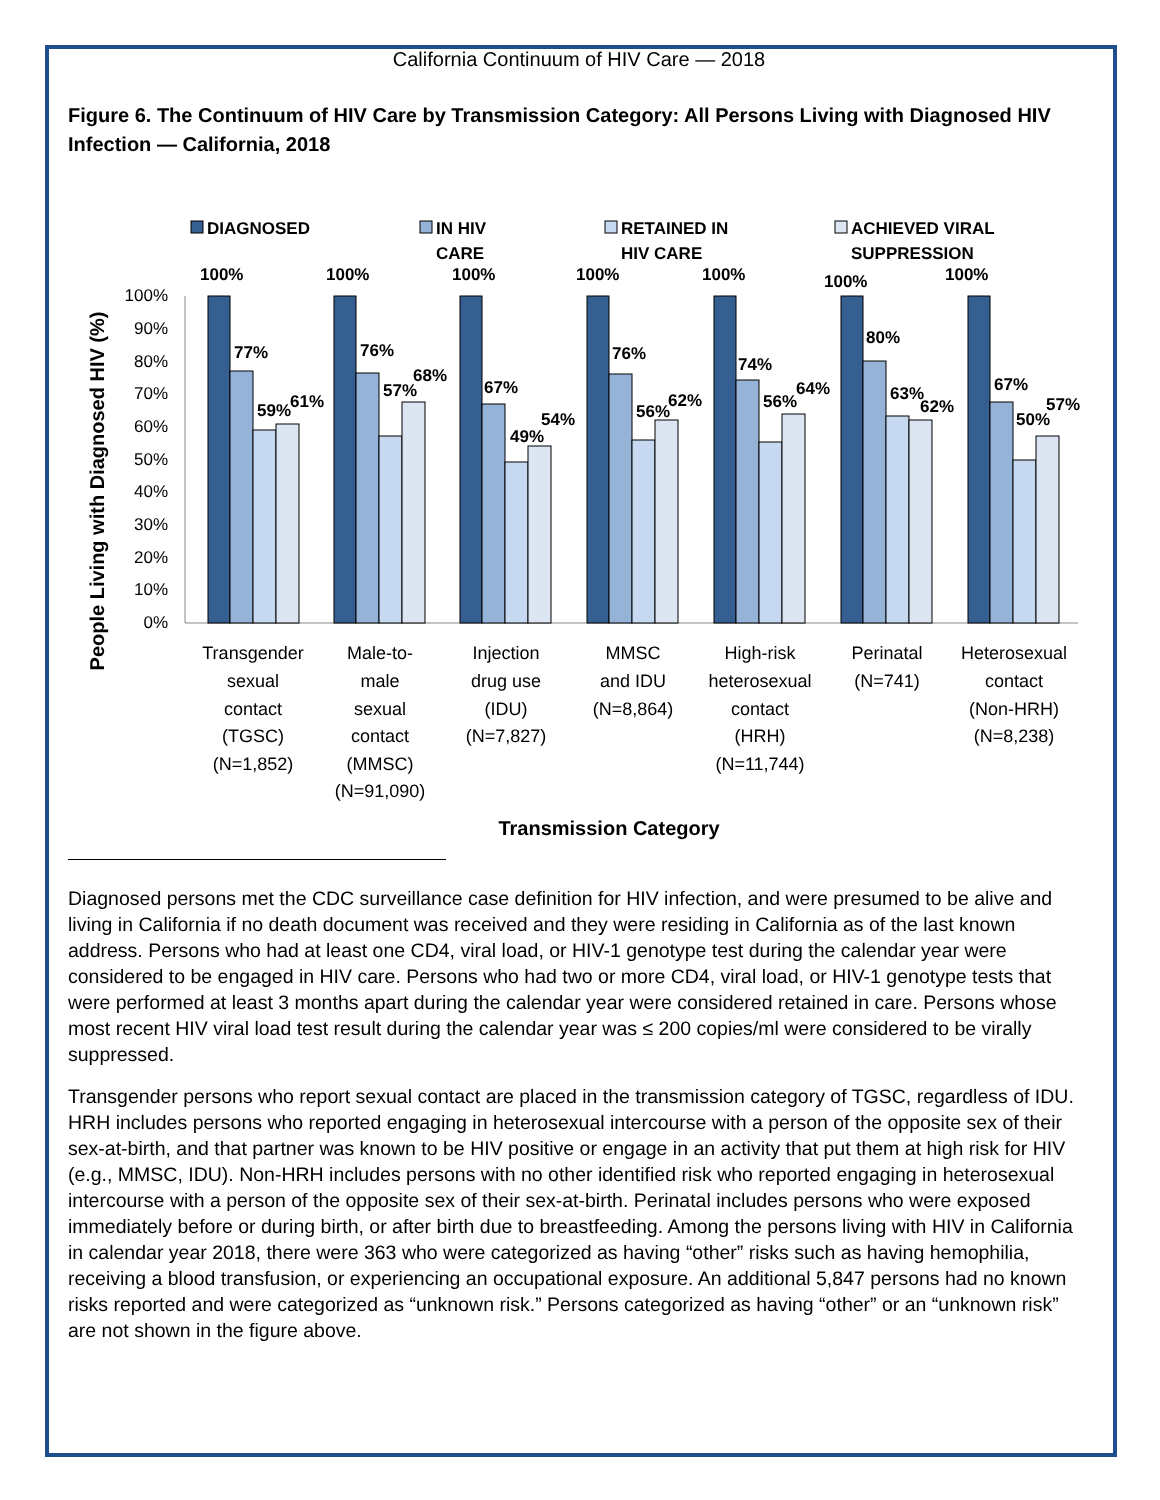California Continuum of HIV Care — 2018
Figure 6. The Continuum of HIV Care by Transmission Category: All Persons Living with Diagnosed HIV Infection — California, 2018
DIAGNOSED
IN HIV
CARE
RETAINED IN
HIV CARE
ACHIEVED VIRAL
SUPPRESSION
People Living with Diagnosed HIV (%)
100%
90%
80%
70%
60%
50%
40%
30%
20%
10%
0%
100%
77%
59%
61%
100%
76%
57%
68%
100%
67%
49%
54%
100%
76%
56%
62%
100%
74%
56%
64%
100%
80%
63%
62%
100%
67%
50%
57%
Transgender
sexual
contact
(TGSC)
(N=1,852)
Male-to-
male
sexual
contact
(MMSC)
(N=91,090)
Injection
drug use
(IDU)
(N=7,827)
MMSC
and IDU
(N=8,864)
High-risk
heterosexual
contact
(HRH)
(N=11,744)
Perinatal
(N=741)
Heterosexual
contact
(Non-HRH)
(N=8,238)
Transmission Category
Diagnosed persons met the CDC surveillance case definition for HIV infection, and were presumed to be alive and living in California if no death document was received and they were residing in California as of the last known address. Persons who had at least one CD4, viral load, or HIV-1 genotype test during the calendar year were considered to be engaged in HIV care. Persons who had two or more CD4, viral load, or HIV-1 genotype tests that were performed at least 3 months apart during the calendar year were considered retained in care. Persons whose most recent HIV viral load test result during the calendar year was ≤ 200 copies/ml were considered to be virally suppressed.
Transgender persons who report sexual contact are placed in the transmission category of TGSC, regardless of IDU. HRH includes persons who reported engaging in heterosexual intercourse with a person of the opposite sex of their sex-at-birth, and that partner was known to be HIV positive or engage in an activity that put them at high risk for HIV (e.g., MMSC, IDU). Non-HRH includes persons with no other identified risk who reported engaging in heterosexual intercourse with a person of the opposite sex of their sex-at-birth. Perinatal includes persons who were exposed immediately before or during birth, or after birth due to breastfeeding. Among the persons living with HIV in California in calendar year 2018, there were 363 who were categorized as having “other” risks such as having hemophilia, receiving a blood transfusion, or experiencing an occupational exposure. An additional 5,847 persons had no known risks reported and were categorized as “unknown risk.” Persons categorized as having “other” or an “unknown risk” are not shown in the figure above.